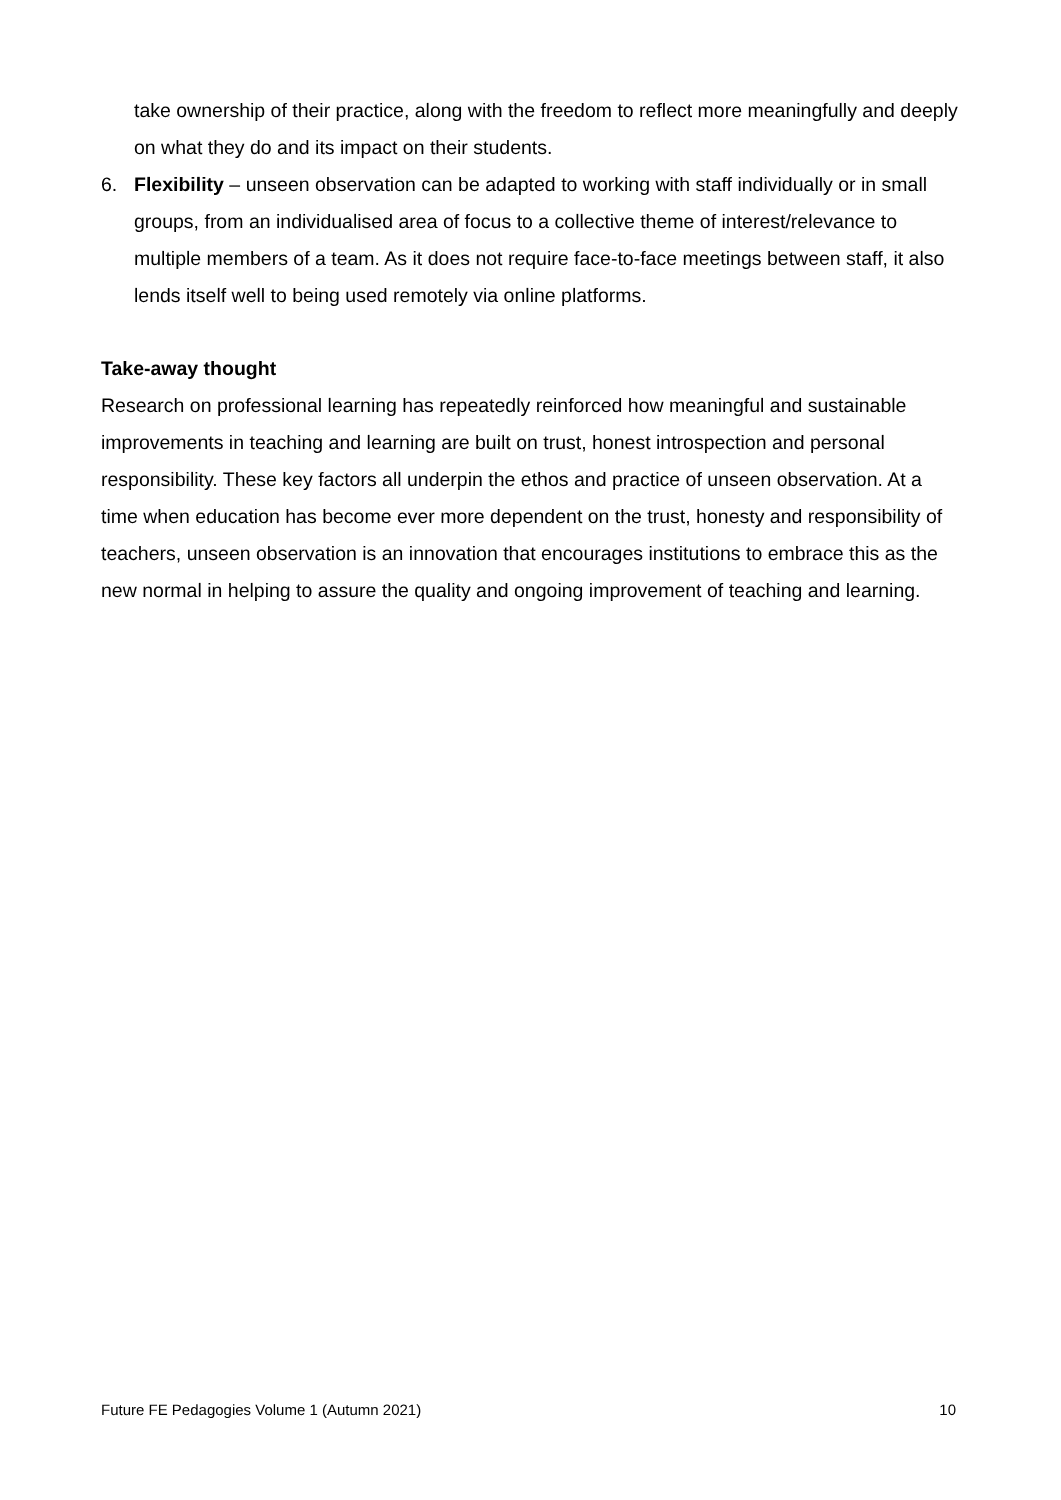take ownership of their practice, along with the freedom to reflect more meaningfully and deeply on what they do and its impact on their students.
6. Flexibility – unseen observation can be adapted to working with staff individually or in small groups, from an individualised area of focus to a collective theme of interest/relevance to multiple members of a team. As it does not require face-to-face meetings between staff, it also lends itself well to being used remotely via online platforms.
Take-away thought
Research on professional learning has repeatedly reinforced how meaningful and sustainable improvements in teaching and learning are built on trust, honest introspection and personal responsibility. These key factors all underpin the ethos and practice of unseen observation. At a time when education has become ever more dependent on the trust, honesty and responsibility of teachers, unseen observation is an innovation that encourages institutions to embrace this as the new normal in helping to assure the quality and ongoing improvement of teaching and learning.
Future FE Pedagogies Volume 1 (Autumn 2021) 10